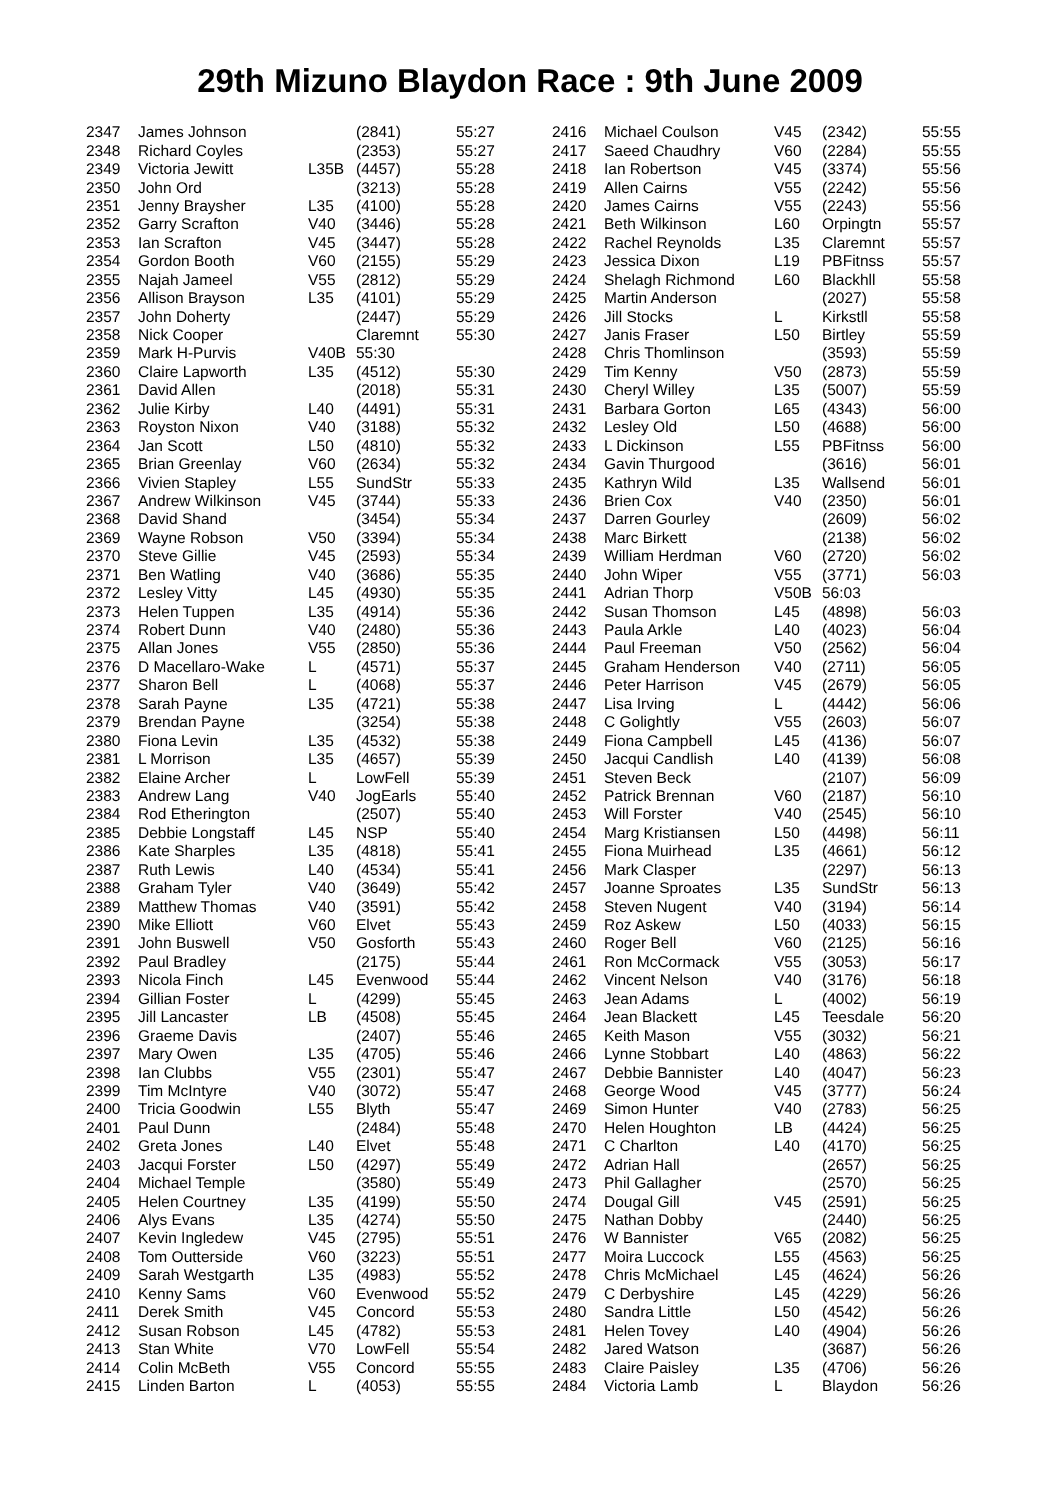29th Mizuno Blaydon Race : 9th June 2009
| 2347 | James Johnson | | (2841) | 55:27 |
| 2348 | Richard Coyles | | (2353) | 55:27 |
| 2349 | Victoria Jewitt | L35B | (4457) | 55:28 |
| 2350 | John Ord | | (3213) | 55:28 |
| 2351 | Jenny Braysher | L35 | (4100) | 55:28 |
| 2352 | Garry Scrafton | V40 | (3446) | 55:28 |
| 2353 | Ian Scrafton | V45 | (3447) | 55:28 |
| 2354 | Gordon Booth | V60 | (2155) | 55:29 |
| 2355 | Najah Jameel | V55 | (2812) | 55:29 |
| 2356 | Allison Brayson | L35 | (4101) | 55:29 |
| 2357 | John Doherty | | (2447) | 55:29 |
| 2358 | Nick Cooper | | Claremnt | 55:30 |
| 2359 | Mark H-Purvis | V40B | 55:30 | |
| 2360 | Claire Lapworth | L35 | (4512) | 55:30 |
| 2361 | David Allen | | (2018) | 55:31 |
| 2362 | Julie Kirby | L40 | (4491) | 55:31 |
| 2363 | Royston Nixon | V40 | (3188) | 55:32 |
| 2364 | Jan Scott | L50 | (4810) | 55:32 |
| 2365 | Brian Greenlay | V60 | (2634) | 55:32 |
| 2366 | Vivien Stapley | L55 | SundStr | 55:33 |
| 2367 | Andrew Wilkinson | V45 | (3744) | 55:33 |
| 2368 | David Shand | | (3454) | 55:34 |
| 2369 | Wayne Robson | V50 | (3394) | 55:34 |
| 2370 | Steve Gillie | V45 | (2593) | 55:34 |
| 2371 | Ben Watling | V40 | (3686) | 55:35 |
| 2372 | Lesley Vitty | L45 | (4930) | 55:35 |
| 2373 | Helen Tuppen | L35 | (4914) | 55:36 |
| 2374 | Robert Dunn | V40 | (2480) | 55:36 |
| 2375 | Allan Jones | V55 | (2850) | 55:36 |
| 2376 | D Macellaro-Wake | L | (4571) | 55:37 |
| 2377 | Sharon Bell | L | (4068) | 55:37 |
| 2378 | Sarah Payne | L35 | (4721) | 55:38 |
| 2379 | Brendan Payne | | (3254) | 55:38 |
| 2380 | Fiona Levin | L35 | (4532) | 55:38 |
| 2381 | L Morrison | L35 | (4657) | 55:39 |
| 2382 | Elaine Archer | L | LowFell | 55:39 |
| 2383 | Andrew Lang | V40 | JogEarls | 55:40 |
| 2384 | Rod Etherington | | (2507) | 55:40 |
| 2385 | Debbie Longstaff | L45 | NSP | 55:40 |
| 2386 | Kate Sharples | L35 | (4818) | 55:41 |
| 2387 | Ruth Lewis | L40 | (4534) | 55:41 |
| 2388 | Graham Tyler | V40 | (3649) | 55:42 |
| 2389 | Matthew Thomas | V40 | (3591) | 55:42 |
| 2390 | Mike Elliott | V60 | Elvet | 55:43 |
| 2391 | John Buswell | V50 | Gosforth | 55:43 |
| 2392 | Paul Bradley | | (2175) | 55:44 |
| 2393 | Nicola Finch | L45 | Evenwood | 55:44 |
| 2394 | Gillian Foster | L | (4299) | 55:45 |
| 2395 | Jill Lancaster | LB | (4508) | 55:45 |
| 2396 | Graeme Davis | | (2407) | 55:46 |
| 2397 | Mary Owen | L35 | (4705) | 55:46 |
| 2398 | Ian Clubbs | V55 | (2301) | 55:47 |
| 2399 | Tim McIntyre | V40 | (3072) | 55:47 |
| 2400 | Tricia Goodwin | L55 | Blyth | 55:47 |
| 2401 | Paul Dunn | | (2484) | 55:48 |
| 2402 | Greta Jones | L40 | Elvet | 55:48 |
| 2403 | Jacqui Forster | L50 | (4297) | 55:49 |
| 2404 | Michael Temple | | (3580) | 55:49 |
| 2405 | Helen Courtney | L35 | (4199) | 55:50 |
| 2406 | Alys Evans | L35 | (4274) | 55:50 |
| 2407 | Kevin Ingledew | V45 | (2795) | 55:51 |
| 2408 | Tom Outterside | V60 | (3223) | 55:51 |
| 2409 | Sarah Westgarth | L35 | (4983) | 55:52 |
| 2410 | Kenny Sams | V60 | Evenwood | 55:52 |
| 2411 | Derek Smith | V45 | Concord | 55:53 |
| 2412 | Susan Robson | L45 | (4782) | 55:53 |
| 2413 | Stan White | V70 | LowFell | 55:54 |
| 2414 | Colin McBeth | V55 | Concord | 55:55 |
| 2415 | Linden Barton | L | (4053) | 55:55 |
| 2416 | Michael Coulson | V45 | (2342) | 55:55 |
| 2417 | Saeed Chaudhry | V60 | (2284) | 55:55 |
| 2418 | Ian Robertson | V45 | (3374) | 55:56 |
| 2419 | Allen Cairns | V55 | (2242) | 55:56 |
| 2420 | James Cairns | V55 | (2243) | 55:56 |
| 2421 | Beth Wilkinson | L60 | Orpingtn | 55:57 |
| 2422 | Rachel Reynolds | L35 | Claremnt | 55:57 |
| 2423 | Jessica Dixon | L19 | PBFitnss | 55:57 |
| 2424 | Shelagh Richmond | L60 | Blackhll | 55:58 |
| 2425 | Martin Anderson | | (2027) | 55:58 |
| 2426 | Jill Stocks | L | Kirkstll | 55:58 |
| 2427 | Janis Fraser | L50 | Birtley | 55:59 |
| 2428 | Chris Thomlinson | | (3593) | 55:59 |
| 2429 | Tim Kenny | V50 | (2873) | 55:59 |
| 2430 | Cheryl Willey | L35 | (5007) | 55:59 |
| 2431 | Barbara Gorton | L65 | (4343) | 56:00 |
| 2432 | Lesley Old | L50 | (4688) | 56:00 |
| 2433 | L Dickinson | L55 | PBFitnss | 56:00 |
| 2434 | Gavin Thurgood | | (3616) | 56:01 |
| 2435 | Kathryn Wild | L35 | Wallsend | 56:01 |
| 2436 | Brien Cox | V40 | (2350) | 56:01 |
| 2437 | Darren Gourley | | (2609) | 56:02 |
| 2438 | Marc Birkett | | (2138) | 56:02 |
| 2439 | William Herdman | V60 | (2720) | 56:02 |
| 2440 | John Wiper | V55 | (3771) | 56:03 |
| 2441 | Adrian Thorp | V50B | 56:03 | |
| 2442 | Susan Thomson | L45 | (4898) | 56:03 |
| 2443 | Paula Arkle | L40 | (4023) | 56:04 |
| 2444 | Paul Freeman | V50 | (2562) | 56:04 |
| 2445 | Graham Henderson | V40 | (2711) | 56:05 |
| 2446 | Peter Harrison | V45 | (2679) | 56:05 |
| 2447 | Lisa Irving | L | (4442) | 56:06 |
| 2448 | C Golightly | V55 | (2603) | 56:07 |
| 2449 | Fiona Campbell | L45 | (4136) | 56:07 |
| 2450 | Jacqui Candlish | L40 | (4139) | 56:08 |
| 2451 | Steven Beck | | (2107) | 56:09 |
| 2452 | Patrick Brennan | V60 | (2187) | 56:10 |
| 2453 | Will Forster | V40 | (2545) | 56:10 |
| 2454 | Marg Kristiansen | L50 | (4498) | 56:11 |
| 2455 | Fiona Muirhead | L35 | (4661) | 56:12 |
| 2456 | Mark Clasper | | (2297) | 56:13 |
| 2457 | Joanne Sproates | L35 | SundStr | 56:13 |
| 2458 | Steven Nugent | V40 | (3194) | 56:14 |
| 2459 | Roz Askew | L50 | (4033) | 56:15 |
| 2460 | Roger Bell | V60 | (2125) | 56:16 |
| 2461 | Ron McCormack | V55 | (3053) | 56:17 |
| 2462 | Vincent Nelson | V40 | (3176) | 56:18 |
| 2463 | Jean Adams | L | (4002) | 56:19 |
| 2464 | Jean Blackett | L45 | Teesdale | 56:20 |
| 2465 | Keith Mason | V55 | (3032) | 56:21 |
| 2466 | Lynne Stobbart | L40 | (4863) | 56:22 |
| 2467 | Debbie Bannister | L40 | (4047) | 56:23 |
| 2468 | George Wood | V45 | (3777) | 56:24 |
| 2469 | Simon Hunter | V40 | (2783) | 56:25 |
| 2470 | Helen Houghton | LB | (4424) | 56:25 |
| 2471 | C Charlton | L40 | (4170) | 56:25 |
| 2472 | Adrian Hall | | (2657) | 56:25 |
| 2473 | Phil Gallagher | | (2570) | 56:25 |
| 2474 | Dougal Gill | V45 | (2591) | 56:25 |
| 2475 | Nathan Dobby | | (2440) | 56:25 |
| 2476 | W Bannister | V65 | (2082) | 56:25 |
| 2477 | Moira Luccock | L55 | (4563) | 56:25 |
| 2478 | Chris McMichael | L45 | (4624) | 56:26 |
| 2479 | C Derbyshire | L45 | (4229) | 56:26 |
| 2480 | Sandra Little | L50 | (4542) | 56:26 |
| 2481 | Helen Tovey | L40 | (4904) | 56:26 |
| 2482 | Jared Watson | | (3687) | 56:26 |
| 2483 | Claire Paisley | L35 | (4706) | 56:26 |
| 2484 | Victoria Lamb | L | Blaydon | 56:26 |